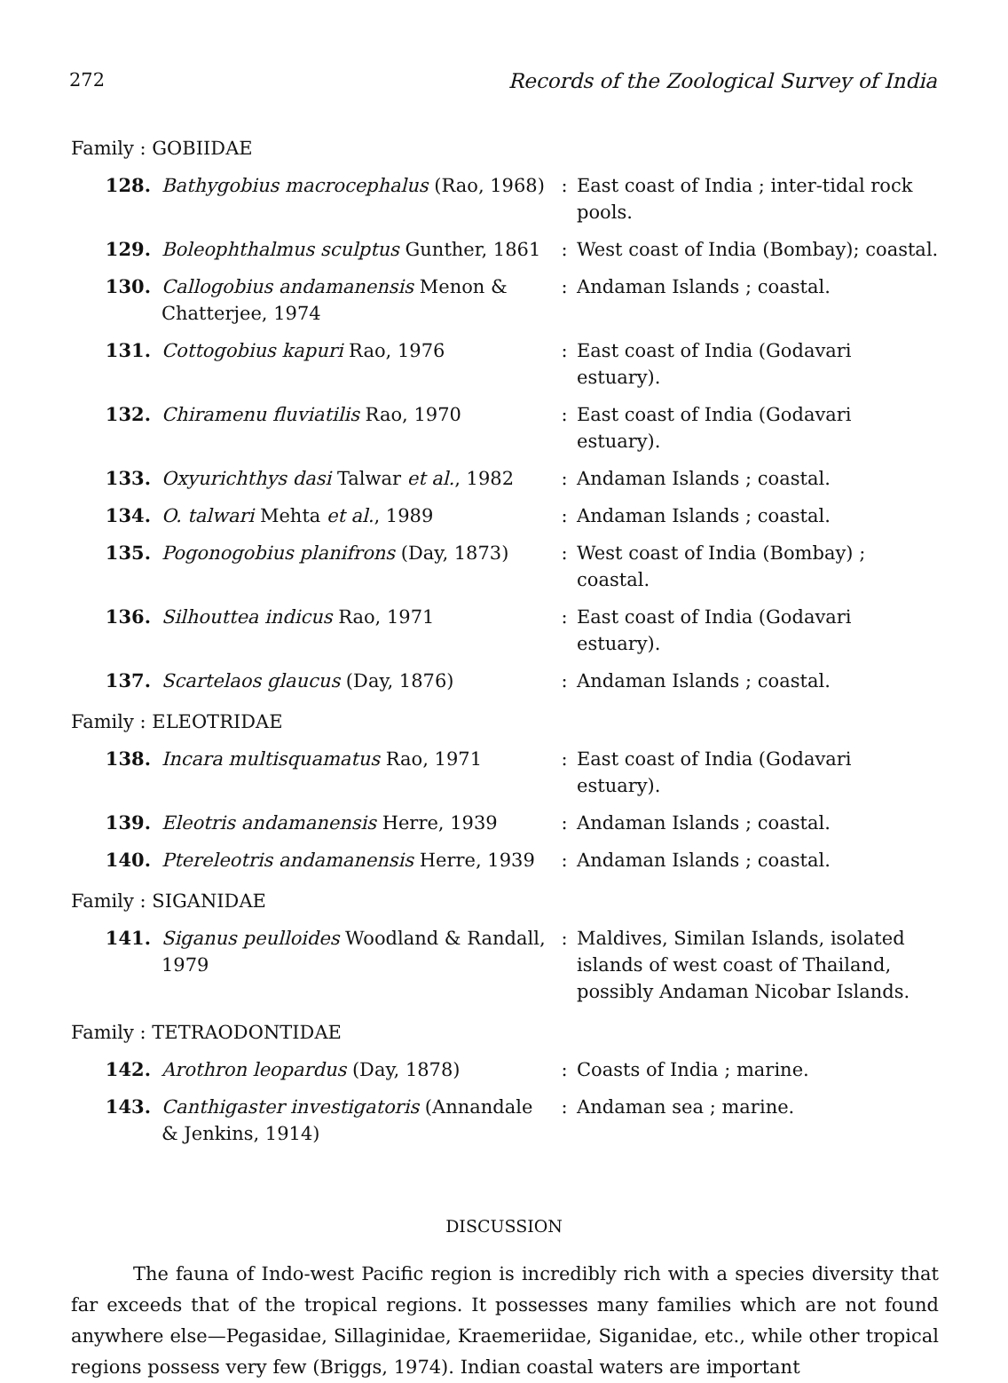272 Records of the Zoological Survey of India
| Family : GOBIIDAE | | | |
| 128. | Bathygobius macrocephalus (Rao, 1968) | : | East coast of India ; inter-tidal rock pools. |
| 129. | Boleophthalmus sculptus Gunther, 1861 | : | West coast of India (Bombay); coastal. |
| 130. | Callogobius andamanensis Menon & Chatterjee, 1974 | : | Andaman Islands ; coastal. |
| 131. | Cottogobius kapuri Rao, 1976 | : | East coast of India (Godavari estuary). |
| 132. | Chiramenu fluviatilis Rao, 1970 | : | East coast of India (Godavari estuary). |
| 133. | Oxyurichthys dasi Talwar et al. , 1982 | : | Andaman Islands ; coastal. |
| 134. | O. talwari Mehta et al. , 1989 | : | Andaman Islands ; coastal. |
| 135. | Pogonogobius planifrons (Day, 1873) | : | West coast of India (Bombay) ; coastal. |
| 136. | Silhouttea indicus Rao, 1971 | : | East coast of India (Godavari estuary). |
| 137. | Scartelaos glaucus (Day, 1876) | : | Andaman Islands ; coastal. |
| Family : ELEOTRIDAE | | | |
| 138. | Incara multisquamatus Rao, 1971 | : | East coast of India (Godavari estuary). |
| 139. | Eleotris andamanensis Herre, 1939 | : | Andaman Islands ; coastal. |
| 140. | Ptereleotris andamanensis Herre, 1939 | : | Andaman Islands ; coastal. |
| Family : SIGANIDAE | | | |
| 141. | Siganus peulloides Woodland & Randall, 1979 | : | Maldives, Similan Islands, isolated islands of west coast of Thailand, possibly Andaman Nicobar Islands. |
| Family : TETRAODONTIDAE | | | |
| 142. | Arothron leopardus (Day, 1878) | : | Coasts of India ; marine. |
| 143. | Canthigaster investigatoris (Annandale & Jenkins, 1914) | : | Andaman sea ; marine. |
DISCUSSION
The fauna of Indo-west Pacific region is incredibly rich with a species diversity that far exceeds that of the tropical regions. It possesses many families which are not found anywhere else—Pegasidae, Sillaginidae, Kraemeriidae, Siganidae, etc., while other tropical regions possess very few (Briggs, 1974). Indian coastal waters are important